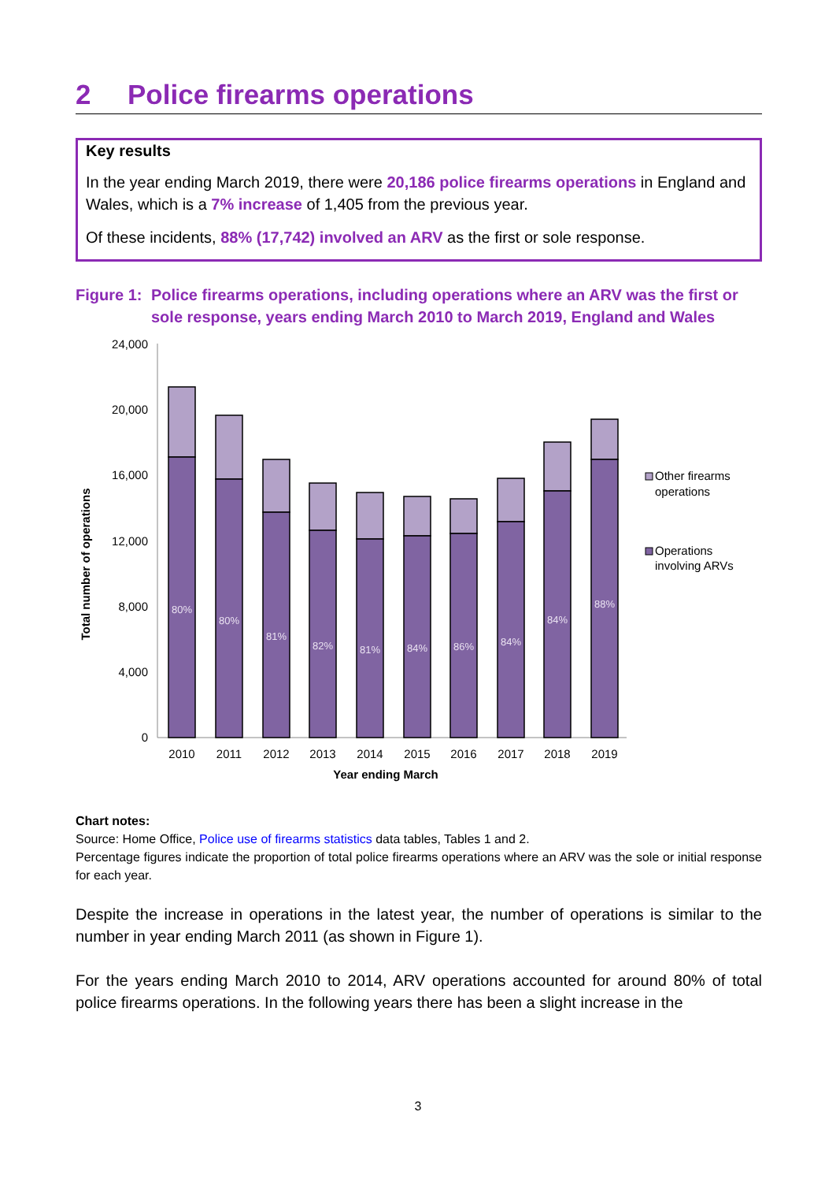2 Police firearms operations
Key results
In the year ending March 2019, there were 20,186 police firearms operations in England and Wales, which is a 7% increase of 1,405 from the previous year.
Of these incidents, 88% (17,742) involved an ARV as the first or sole response.
Figure 1:
Police firearms operations, including operations where an ARV was the first or sole response, years ending March 2010 to March 2019, England and Wales
Total number of operations
24,000
20,000
16,000
12,000
8,000
4,000
0
80%
80%
81%
82%
81%
84%
86%
84%
84%
88%
2010
2011
2012
2013
2014
2015
2016
2017
2018
2019
Year ending March
Other firearms
operations
Operations
involving ARVs
Chart notes:
Source: Home Office, Police use of firearms statistics data tables, Tables 1 and 2.
Percentage figures indicate the proportion of total police firearms operations where an ARV was the sole or initial response for each year.
Despite the increase in operations in the latest year, the number of operations is similar to the number in year ending March 2011 (as shown in Figure 1).
For the years ending March 2010 to 2014, ARV operations accounted for around 80% of total police firearms operations. In the following years there has been a slight increase in the
3